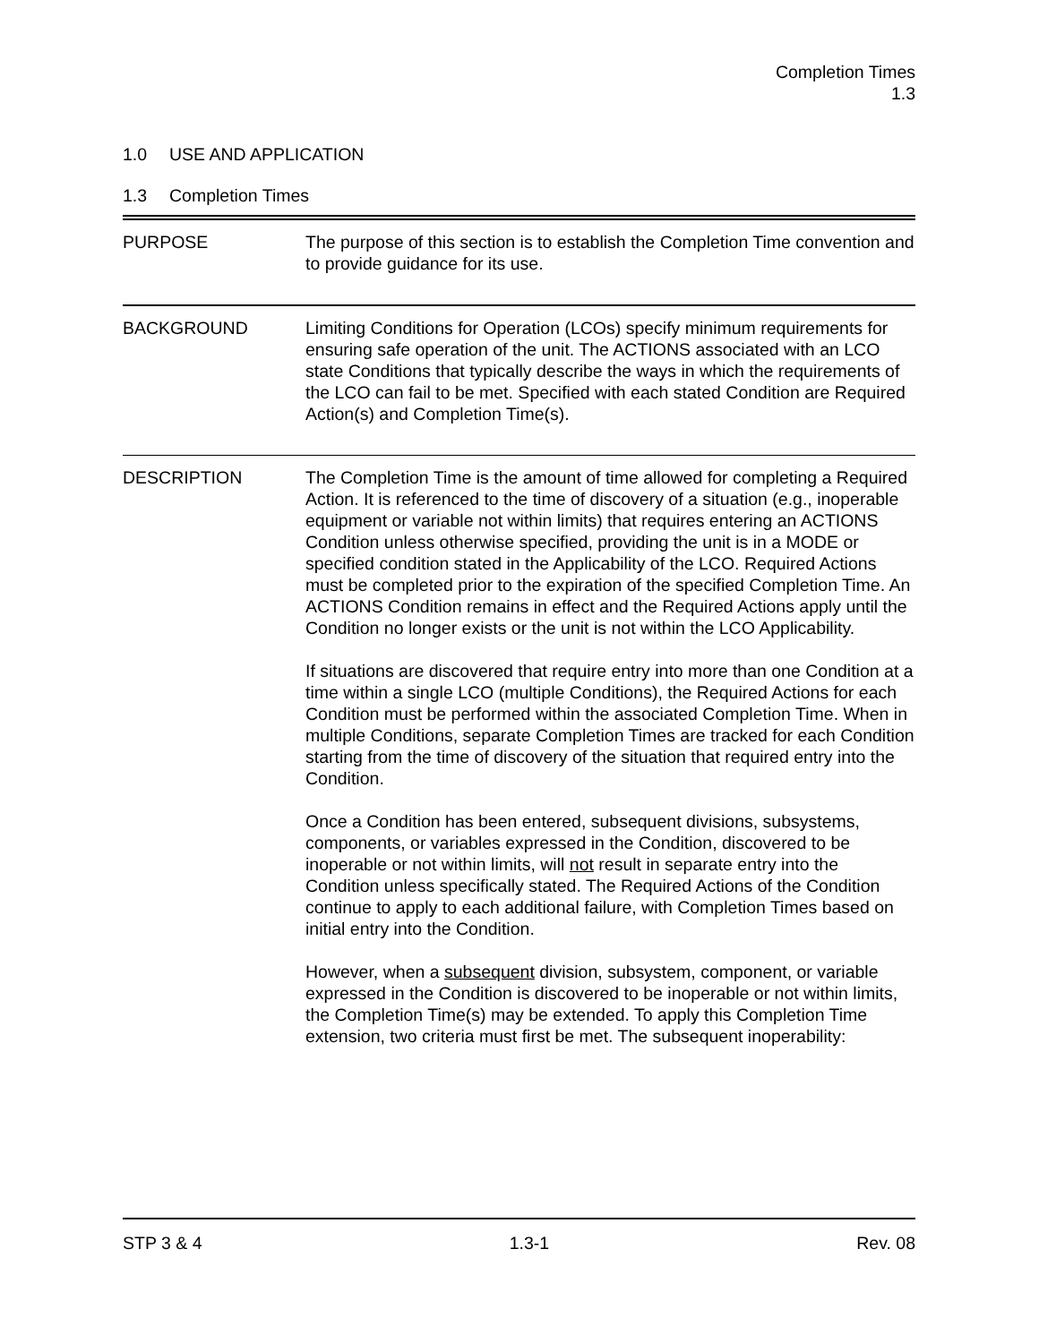Completion Times
1.3
1.0 USE AND APPLICATION
1.3 Completion Times
PURPOSE The purpose of this section is to establish the Completion Time convention and to provide guidance for its use.
BACKGROUND Limiting Conditions for Operation (LCOs) specify minimum requirements for ensuring safe operation of the unit. The ACTIONS associated with an LCO state Conditions that typically describe the ways in which the requirements of the LCO can fail to be met. Specified with each stated Condition are Required Action(s) and Completion Time(s).
DESCRIPTION The Completion Time is the amount of time allowed for completing a Required Action. It is referenced to the time of discovery of a situation (e.g., inoperable equipment or variable not within limits) that requires entering an ACTIONS Condition unless otherwise specified, providing the unit is in a MODE or specified condition stated in the Applicability of the LCO. Required Actions must be completed prior to the expiration of the specified Completion Time. An ACTIONS Condition remains in effect and the Required Actions apply until the Condition no longer exists or the unit is not within the LCO Applicability.
If situations are discovered that require entry into more than one Condition at a time within a single LCO (multiple Conditions), the Required Actions for each Condition must be performed within the associated Completion Time. When in multiple Conditions, separate Completion Times are tracked for each Condition starting from the time of discovery of the situation that required entry into the Condition.
Once a Condition has been entered, subsequent divisions, subsystems, components, or variables expressed in the Condition, discovered to be inoperable or not within limits, will not result in separate entry into the Condition unless specifically stated. The Required Actions of the Condition continue to apply to each additional failure, with Completion Times based on initial entry into the Condition.
However, when a subsequent division, subsystem, component, or variable expressed in the Condition is discovered to be inoperable or not within limits, the Completion Time(s) may be extended. To apply this Completion Time extension, two criteria must first be met. The subsequent inoperability:
STP 3 & 4 1.3-1 Rev. 08